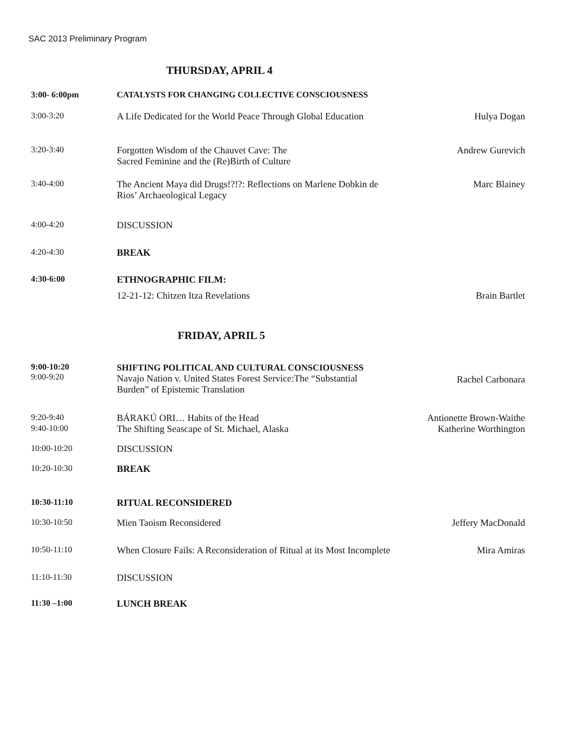SAC 2013 Preliminary Program
THURSDAY, APRIL 4
| 3:00- 6:00pm | CATALYSTS FOR CHANGING COLLECTIVE CONSCIOUSNESS | |
| 3:00-3:20 | A Life Dedicated for the World Peace Through Global Education | Hulya Dogan |
| 3:20-3:40 | Forgotten Wisdom of the Chauvet Cave: The Sacred Feminine and the (Re)Birth of Culture | Andrew Gurevich |
| 3:40-4:00 | The Ancient Maya did Drugs!?!?: Reflections on Marlene Dobkin de Rios’ Archaeological Legacy | Marc Blainey |
| 4:00-4:20 | DISCUSSION | |
| 4:20-4:30 | BREAK | |
| 4:30-6:00 | ETHNOGRAPHIC FILM: | |
| | 12-21-12: Chitzen Itza Revelations | Brain Bartlet |
FRIDAY, APRIL 5
| 9:00-10:20 9:00-9:20 | SHIFTING POLITICAL AND CULTURAL CONSCIOUSNESS Navajo Nation v. United States Forest Service:The “Substantial Burden” of Epistemic Translation | Rachel Carbonara |
| 9:20-9:40 | BÁRAKÚ ORI… Habits of the Head | Antionette Brown-Waithe |
| 9:40-10:00 | The Shifting Seascape of St. Michael, Alaska | Katherine Worthington |
| 10:00-10:20 | DISCUSSION | |
| 10:20-10:30 | BREAK | |
| 10:30-11:10 | RITUAL RECONSIDERED | |
| 10:30-10:50 | Mien Taoism Reconsidered | Jeffery MacDonald |
| 10:50-11:10 | When Closure Fails: A Reconsideration of Ritual at its Most Incomplete | Mira Amiras |
| 11:10-11:30 | DISCUSSION | |
| 11:30 –1:00 | LUNCH BREAK | |